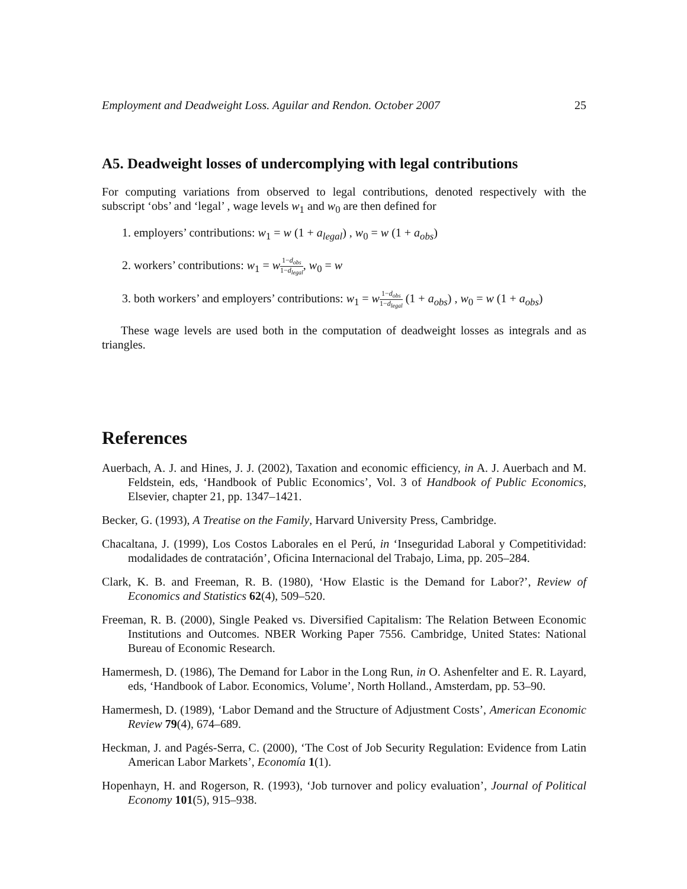Employment and Deadweight Loss. Aguilar and Rendon. October 2007 25
A5. Deadweight losses of undercomplying with legal contributions
For computing variations from observed to legal contributions, denoted respectively with the subscript ‘obs’ and ‘legal’ , wage levels w<sub>1</sub> and w<sub>0</sub> are then defined for
1. employers’ contributions: w<sub>1</sub> = w (1 + a<sub>legal</sub>) , w<sub>0</sub> = w (1 + a<sub>obs</sub>)
2. workers’ contributions: w<sub>1</sub> = w 1−d<sub>obs</sub> 1−d<sub>legal</sub>, w<sub>0</sub> = w
3. both workers’ and employers’ contributions: w<sub>1</sub> = w 1−d<sub>obs</sub> 1−d<sub>legal</sub> (1 + a<sub>obs</sub>) , w<sub>0</sub> = w (1 + a<sub>obs</sub>)
These wage levels are used both in the computation of deadweight losses as integrals and as triangles.
References
Auerbach, A. J. and Hines, J. J. (2002), Taxation and economic efficiency, in A. J. Auerbach and M. Feldstein, eds, ‘Handbook of Public Economics’, Vol. 3 of Handbook of Public Economics, Elsevier, chapter 21, pp. 1347–1421.
Becker, G. (1993), A Treatise on the Family, Harvard University Press, Cambridge.
Chacaltana, J. (1999), Los Costos Laborales en el Perú, in ‘Inseguridad Laboral y Competitividad: modalidades de contratación’, Oficina Internacional del Trabajo, Lima, pp. 205–284.
Clark, K. B. and Freeman, R. B. (1980), ‘How Elastic is the Demand for Labor?’, Review of Economics and Statistics 62(4), 509–520.
Freeman, R. B. (2000), Single Peaked vs. Diversified Capitalism: The Relation Between Economic Institutions and Outcomes. NBER Working Paper 7556. Cambridge, United States: National Bureau of Economic Research.
Hamermesh, D. (1986), The Demand for Labor in the Long Run, in O. Ashenfelter and E. R. Layard, eds, ‘Handbook of Labor. Economics, Volume’, North Holland., Amsterdam, pp. 53–90.
Hamermesh, D. (1989), ‘Labor Demand and the Structure of Adjustment Costs’, American Economic Review 79(4), 674–689.
Heckman, J. and Pagés-Serra, C. (2000), ‘The Cost of Job Security Regulation: Evidence from Latin American Labor Markets’, Economía 1(1).
Hopenhayn, H. and Rogerson, R. (1993), ‘Job turnover and policy evaluation’, Journal of Political Economy 101(5), 915–938.